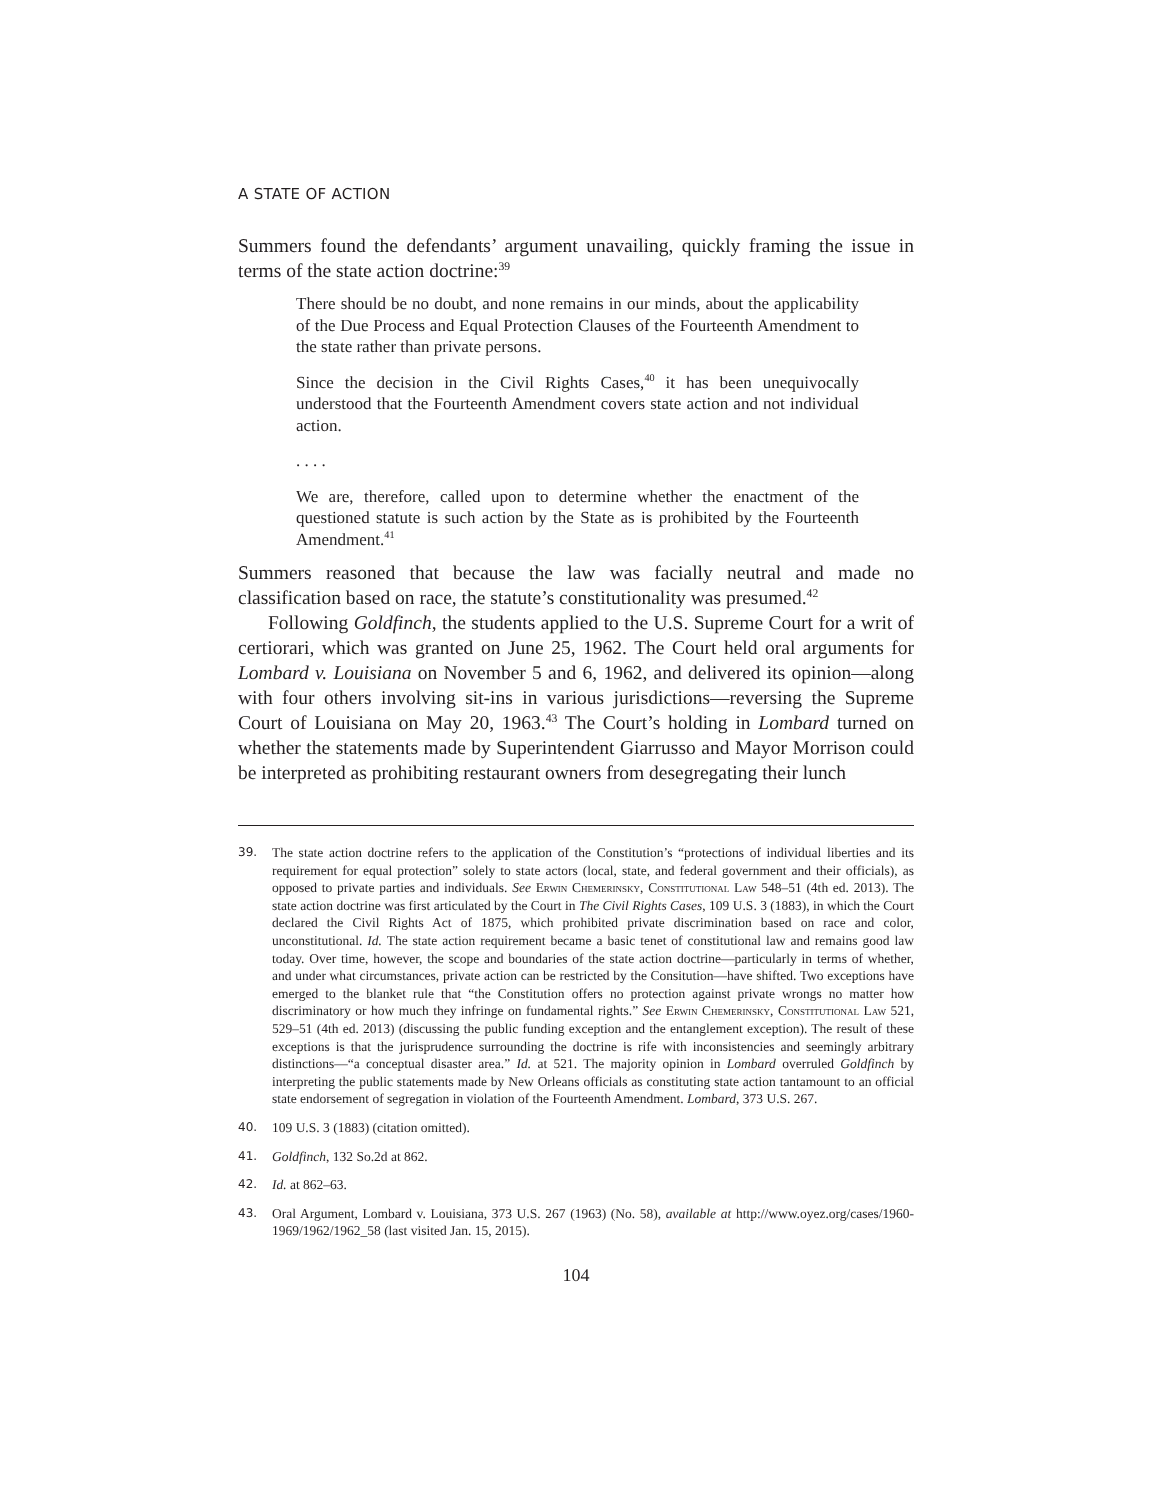A STATE OF ACTION
Summers found the defendants’ argument unavailing, quickly framing the issue in terms of the state action doctrine:<sup>39</sup>
There should be no doubt, and none remains in our minds, about the applicability of the Due Process and Equal Protection Clauses of the Fourteenth Amendment to the state rather than private persons.
Since the decision in the Civil Rights Cases,<sup>40</sup> it has been unequivocally understood that the Fourteenth Amendment covers state action and not individual action.
. . . .
We are, therefore, called upon to determine whether the enactment of the questioned statute is such action by the State as is prohibited by the Fourteenth Amendment.<sup>41</sup>
Summers reasoned that because the law was facially neutral and made no classification based on race, the statute’s constitutionality was presumed.<sup>42</sup>
Following Goldfinch, the students applied to the U.S. Supreme Court for a writ of certiorari, which was granted on June 25, 1962. The Court held oral arguments for Lombard v. Louisiana on November 5 and 6, 1962, and delivered its opinion—along with four others involving sit-ins in various jurisdictions—reversing the Supreme Court of Louisiana on May 20, 1963.<sup>43</sup> The Court’s holding in Lombard turned on whether the statements made by Superintendent Giarrusso and Mayor Morrison could be interpreted as prohibiting restaurant owners from desegregating their lunch
39. The state action doctrine refers to the application of the Constitution’s “protections of individual liberties and its requirement for equal protection” solely to state actors (local, state, and federal government and their officials), as opposed to private parties and individuals. See Erwin Chemerinsky, Constitutional Law 548–51 (4th ed. 2013). The state action doctrine was first articulated by the Court in The Civil Rights Cases, 109 U.S. 3 (1883), in which the Court declared the Civil Rights Act of 1875, which prohibited private discrimination based on race and color, unconstitutional. Id. The state action requirement became a basic tenet of constitutional law and remains good law today. Over time, however, the scope and boundaries of the state action doctrine—particularly in terms of whether, and under what circumstances, private action can be restricted by the Consitution—have shifted. Two exceptions have emerged to the blanket rule that “the Constitution offers no protection against private wrongs no matter how discriminatory or how much they infringe on fundamental rights.” See Erwin Chemerinsky, Constitutional Law 521, 529–51 (4th ed. 2013) (discussing the public funding exception and the entanglement exception). The result of these exceptions is that the jurisprudence surrounding the doctrine is rife with inconsistencies and seemingly arbitrary distinctions—“a conceptual disaster area.” Id. at 521. The majority opinion in Lombard overruled Goldfinch by interpreting the public statements made by New Orleans officials as constituting state action tantamount to an official state endorsement of segregation in violation of the Fourteenth Amendment. Lombard, 373 U.S. 267.
40. 109 U.S. 3 (1883) (citation omitted).
41. Goldfinch, 132 So.2d at 862.
42. Id. at 862–63.
43. Oral Argument, Lombard v. Louisiana, 373 U.S. 267 (1963) (No. 58), available at http://www.oyez.org/cases/1960-1969/1962/1962_58 (last visited Jan. 15, 2015).
104